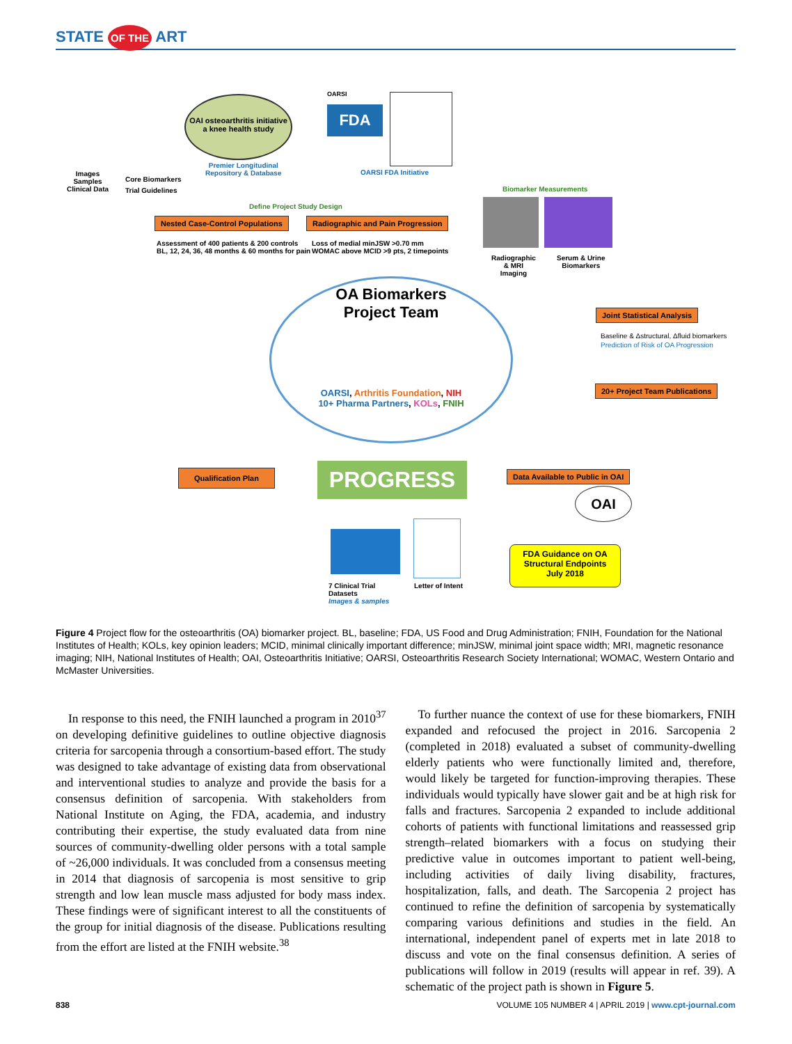STATE OF THE ART
OAI osteoarthritis initiative
a knee health study
Premier Longitudinal
Repository & Database
OARSI
FDA
OARSI FDA Initiative
Images
Samples
Clinical Data
Core Biomarkers
Trial Guidelines
Define Project Study Design
Nested Case-Control Populations
Radiographic and Pain Progression
Assessment of 400 patients & 200 controls
BL, 12, 24, 36, 48 months & 60 months for pain
Loss of medial minJSW >0.70 mm
WOMAC above MCID >9 pts, 2 timepoints
Biomarker Measurements
Radiographic
& MRI
Imaging
Serum & Urine
Biomarkers
OA Biomarkers
Project Team
OARSI, Arthritis Foundation, NIH
10+ Pharma Partners, KOLs, FNIH
Joint Statistical Analysis
Baseline & Δstructural, Δfluid biomarkers
Prediction of Risk of OA Progression
20+ Project Team Publications
Qualification Plan PROGRESS
Data Available to Public in OAI
OAI
FDA Guidance on OA
Structural Endpoints
July 2018
7 Clinical Trial
Datasets
Images & samples
Letter of Intent
Figure 4 Project flow for the osteoarthritis (OA) biomarker project. BL, baseline; FDA, US Food and Drug Administration; FNIH, Foundation for the National Institutes of Health; KOLs, key opinion leaders; MCID, minimal clinically important difference; minJSW, minimal joint space width; MRI, magnetic resonance imaging; NIH, National Institutes of Health; OAI, Osteoarthritis Initiative; OARSI, Osteoarthritis Research Society International; WOMAC, Western Ontario and McMaster Universities.
In response to this need, the FNIH launched a program in 2010<sup>37</sup> on developing definitive guidelines to outline objective diagnosis criteria for sarcopenia through a consortium-based effort. The study was designed to take advantage of existing data from observational and interventional studies to analyze and provide the basis for a consensus definition of sarcopenia. With stakeholders from National Institute on Aging, the FDA, academia, and industry contributing their expertise, the study evaluated data from nine sources of community-dwelling older persons with a total sample of ~26,000 individuals. It was concluded from a consensus meeting in 2014 that diagnosis of sarcopenia is most sensitive to grip strength and low lean muscle mass adjusted for body mass index. These findings were of significant interest to all the constituents of the group for initial diagnosis of the disease. Publications resulting from the effort are listed at the FNIH website.<sup>38</sup>
To further nuance the context of use for these biomarkers, FNIH expanded and refocused the project in 2016. Sarcopenia 2 (completed in 2018) evaluated a subset of community-dwelling elderly patients who were functionally limited and, therefore, would likely be targeted for function-improving therapies. These individuals would typically have slower gait and be at high risk for falls and fractures. Sarcopenia 2 expanded to include additional cohorts of patients with functional limitations and reassessed grip strength–related biomarkers with a focus on studying their predictive value in outcomes important to patient well-being, including activities of daily living disability, fractures, hospitalization, falls, and death. The Sarcopenia 2 project has continued to refine the definition of sarcopenia by systematically comparing various definitions and studies in the field. An international, independent panel of experts met in late 2018 to discuss and vote on the final consensus definition. A series of publications will follow in 2019 (results will appear in ref. 39). A schematic of the project path is shown in Figure 5.
838 VOLUME 105 NUMBER 4 | APRIL 2019 | www.cpt-journal.com